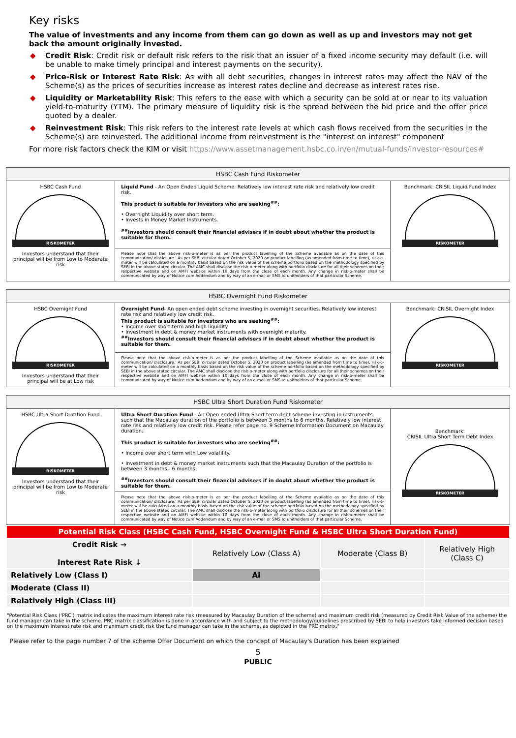Key risks
The value of investments and any income from them can go down as well as up and investors may not get back the amount originally invested.
◆ Credit Risk: Credit risk or default risk refers to the risk that an issuer of a fixed income security may default (i.e. will be unable to make timely principal and interest payments on the security).
◆ Price-Risk or Interest Rate Risk: As with all debt securities, changes in interest rates may affect the NAV of the Scheme(s) as the prices of securities increase as interest rates decline and decrease as interest rates rise.
◆ Liquidity or Marketability Risk: This refers to the ease with which a security can be sold at or near to its valuation yield-to-maturity (YTM). The primary measure of liquidity risk is the spread between the bid price and the offer price quoted by a dealer.
◆ Reinvestment Risk: This risk refers to the interest rate levels at which cash flows received from the securities in the Scheme(s) are reinvested. The additional income from reinvestment is the "interest on interest" component
For more risk factors check the KIM or visit https://www.assetmanagement.hsbc.co.in/en/mutual-funds/investor-resources#
| HSBC Cash Fund Riskometer | | |
| --- | --- | --- |
| HSBC Cash Fund RISKOMETER Investors understand that their principal will be from Low to Moderate risk | Liquid Fund - An Open Ended Liquid Scheme. Relatively low interest rate risk and relatively low credit risk. This product is suitable for investors who are seeking<sup>##</sup>: • Overnight Liquidity over short term. • Invests in Money Market Instruments. <sup>##</sup> Investors should consult their financial advisers if in doubt about whether the product is suitable for them. | Benchmark: CRISIL Liquid Fund Index RISKOMETER |
| | Please note that the above risk-o-meter is as per the product labelling of the Scheme available as on the date of this communication/ disclosure.' As per SEBI circular dated October 5, 2020 on product labelling (as amended from time to time), risk-o-meter will be calculated on a monthly basis based on the risk value of the scheme portfolio based on the methodology specified by SEBI in the above stated circular. The AMC shall disclose the risk-o-meter along with portfolio disclosure for all their schemes on their respective website and on AMFI website within 10 days from the close of each month. Any change in risk-o-meter shall be communicated by way of Notice cum Addendum and by way of an e-mail or SMS to unitholders of that particular Scheme. | |
| HSBC Overnight Fund Riskometer | | |
| --- | --- | --- |
| HSBC Overnight Fund RISKOMETER Investors understand that their principal will be at Low risk | Overnight Fund - An open ended debt scheme investing in overnight securities. Relatively low interest rate risk and relatively low credit risk. This product is suitable for investors who are seeking<sup>##</sup>: • Income over short term and high liquidity • Investment in debt & money market instruments with overnight maturity. <sup>##</sup> Investors should consult their financial advisers if in doubt about whether the product is suitable for them. | Benchmark: CRISIL Overnight Index RISKOMETER |
| | Please note that the above risk-o-meter is as per the product labelling of the Scheme available as on the date of this communication/ disclosure.' As per SEBI circular dated October 5, 2020 on product labelling (as amended from time to time), risk-o-meter will be calculated on a monthly basis based on the risk value of the scheme portfolio based on the methodology specified by SEBI in the above stated circular. The AMC shall disclose the risk-o-meter along with portfolio disclosure for all their schemes on their respective website and on AMFI website within 10 days from the close of each month. Any change in risk-o-meter shall be communicated by way of Notice cum Addendum and by way of an e-mail or SMS to unitholders of that particular Scheme. | |
| HSBC Ultra Short Duration Fund Riskometer | | |
| --- | --- | --- |
| HSBC Ultra Short Duration Fund RISKOMETER Investors understand that their principal will be from Low to Moderate risk | Ultra Short Duration Fund - An Open ended Ultra-Short term debt scheme investing in instruments such that the Macaulay duration of the portfolio is between 3 months to 6 months. Relatively low interest rate risk and relatively low credit risk. Please refer page no. 9 Scheme Information Document on Macaulay duration. This product is suitable for investors who are seeking<sup>##</sup>: • Income over short term with Low volatility. • Investment in debt & money market instruments such that the Macaulay Duration of the portfolio is between 3 months - 6 months. <sup>##</sup> Investors should consult their financial advisers if in doubt about whether the product is suitable for them. | Benchmark: CRISIL Ultra Short Term Debt Index RISKOMETER |
| | Please note that the above risk-o-meter is as per the product labelling of the Scheme available as on the date of this communication/ disclosure.' As per SEBI circular dated October 5, 2020 on product labelling (as amended from time to time), risk-o-meter will be calculated on a monthly basis based on the risk value of the scheme portfolio based on the methodology specified by SEBI in the above stated circular. The AMC shall disclose the risk-o-meter along with portfolio disclosure for all their schemes on their respective website and on AMFI website within 10 days from the close of each month. Any change in risk-o-meter shall be communicated by way of Notice cum Addendum and by way of an e-mail or SMS to unitholders of that particular Scheme. | |
| Potential Risk Class (HSBC Cash Fund, HSBC Overnight Fund & HSBC Ultra Short Duration Fund) | | | |
| Credit Risk → Interest Rate Risk ↓ | Relatively Low (Class A) | Moderate (Class B) | Relatively High (Class C) |
| Relatively Low (Class I) | AI | | |
| Moderate (Class II) | | | |
| Relatively High (Class III) | | | |
"Potential Risk Class ('PRC') matrix indicates the maximum interest rate risk (measured by Macaulay Duration of the scheme) and maximum credit risk (measured by Credit Risk Value of the scheme) the fund manager can take in the scheme. PRC matrix classification is done in accordance with and subject to the methodology/guidelines prescribed by SEBI to help investors take informed decision based on the maximum interest rate risk and maximum credit risk the fund manager can take in the scheme, as depicted in the PRC matrix."
Please refer to the page number 7 of the scheme Offer Document on which the concept of Macaulay's Duration has been explained
5
PUBLIC